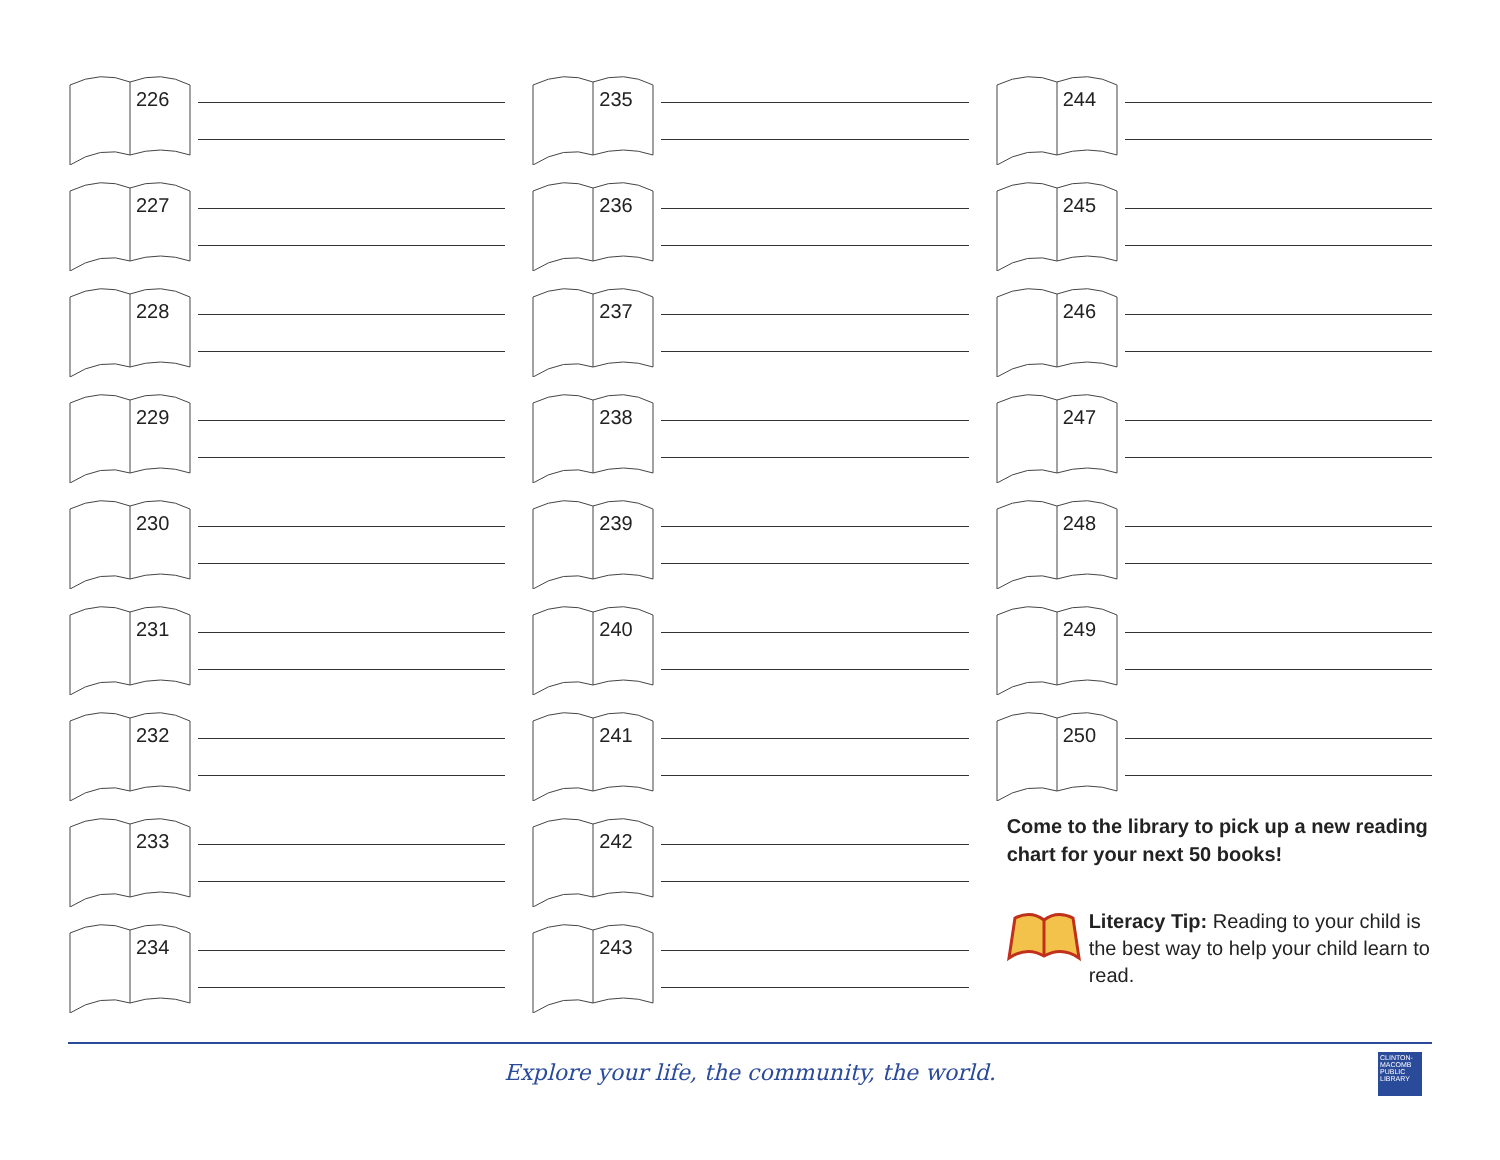226
227
228
229
230
231
232
233
234
235
236
237
238
239
240
241
242
243
244
245
246
247
248
249
250
Come to the library to pick up a new reading chart for your next 50 books!
Literacy Tip: Reading to your child is the best way to help your child learn to read.
Explore your life, the community, the world.
CLINTON-MACOMB PUBLIC LIBRARY